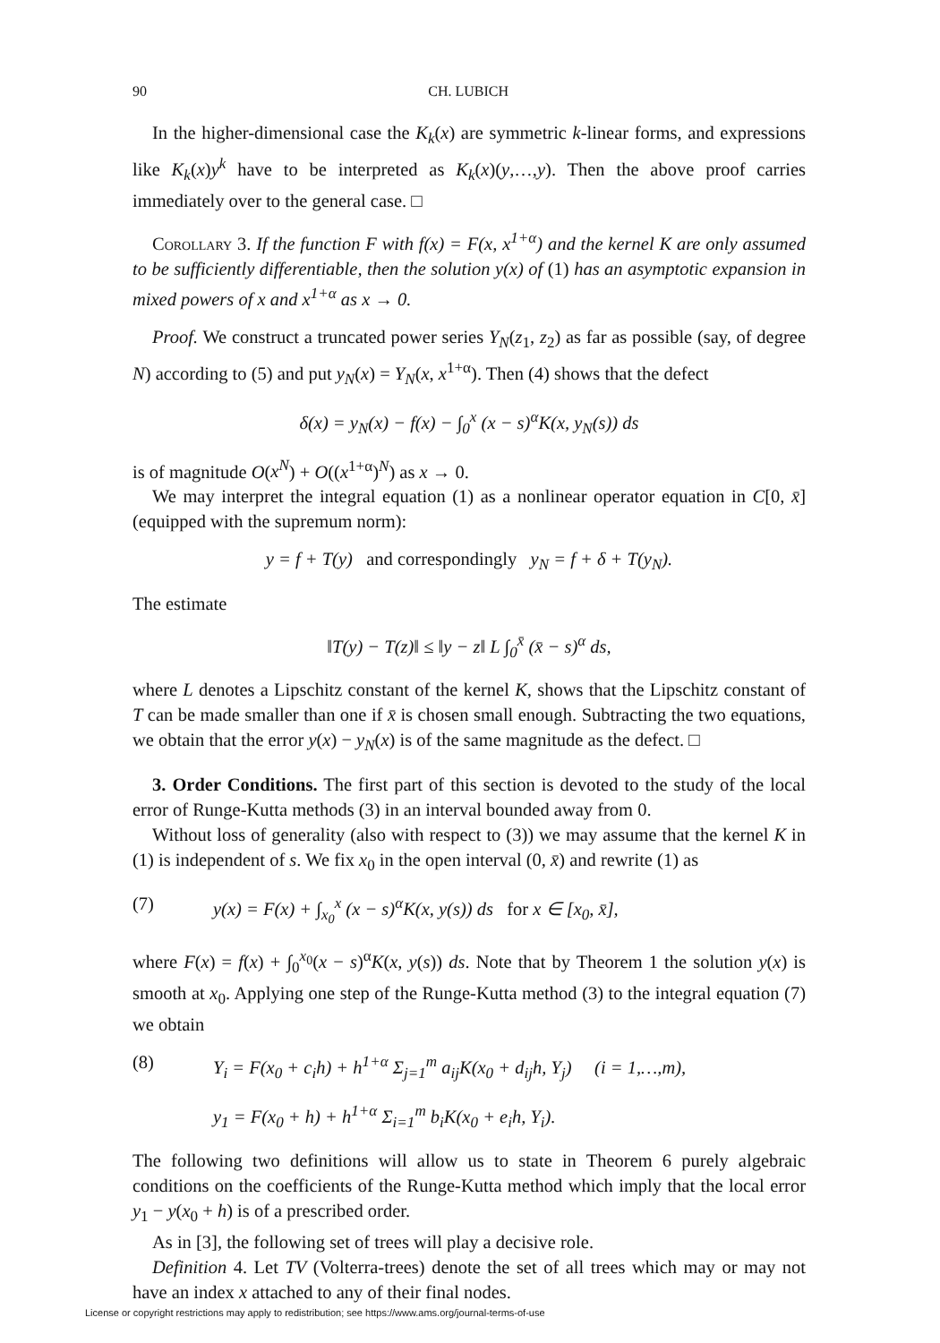90 CH. LUBICH
In the higher-dimensional case the K<sub>k</sub>(x) are symmetric k-linear forms, and expressions like K<sub>k</sub>(x)y<sup>k</sup> have to be interpreted as K<sub>k</sub>(x)(y,…,y). Then the above proof carries immediately over to the general case. □
Corollary 3. If the function F with f(x) = F(x, x<sup>1+α</sup>) and the kernel K are only assumed to be sufficiently differentiable, then the solution y(x) of (1) has an asymptotic expansion in mixed powers of x and x<sup>1+α</sup> as x → 0.
Proof. We construct a truncated power series Y<sub>N</sub>(z<sub>1</sub>, z<sub>2</sub>) as far as possible (say, of degree N) according to (5) and put y<sub>N</sub>(x) = Y<sub>N</sub>(x, x<sup>1+α</sup>). Then (4) shows that the defect
δ(x) = y<sub>N</sub>(x) − f(x) − ∫<sub>0</sub><sup>x</sup> (x − s)<sup>α</sup>K(x, y<sub>N</sub>(s)) ds
is of magnitude O(x<sup>N</sup>) + O((x<sup>1+α</sup>)<sup>N</sup>) as x → 0.
We may interpret the integral equation (1) as a nonlinear operator equation in C[0, x̄] (equipped with the supremum norm):
y = f + T(y) and correspondingly y<sub>N</sub> = f + δ + T(y<sub>N</sub>).
The estimate
‖T(y) − T(z)‖ ≤ ‖y − z‖ L ∫<sub>0</sub><sup>x̄</sup> (x̄ − s)<sup>α</sup> ds,
where L denotes a Lipschitz constant of the kernel K, shows that the Lipschitz constant of T can be made smaller than one if x̄ is chosen small enough. Subtracting the two equations, we obtain that the error y(x) − y<sub>N</sub>(x) is of the same magnitude as the defect. □
3. Order Conditions. The first part of this section is devoted to the study of the local error of Runge-Kutta methods (3) in an interval bounded away from 0.
Without loss of generality (also with respect to (3)) we may assume that the kernel K in (1) is independent of s. We fix x<sub>0</sub> in the open interval (0, x̄) and rewrite (1) as
(7) y(x) = F(x) + ∫<sub>x<sub>0</sub></sub><sup>x</sup> (x − s)<sup>α</sup>K(x, y(s)) ds for x ∈ [x<sub>0</sub>, x̄],
where F(x) = f(x) + ∫<sub>0</sub><sup>x<sub>0</sub></sup>(x − s)<sup>α</sup>K(x, y(s)) ds. Note that by Theorem 1 the solution y(x) is smooth at x<sub>0</sub>. Applying one step of the Runge-Kutta method (3) to the integral equation (7) we obtain
(8) Y<sub>i</sub> = F(x<sub>0</sub> + c<sub>i</sub>h) + h<sup>1+α</sup> Σ<sub>j=1</sub><sup>m</sup> a<sub>ij</sub>K(x<sub>0</sub> + d<sub>ij</sub>h, Y<sub>j</sub>) (i = 1,…,m),
y<sub>1</sub> = F(x<sub>0</sub> + h) + h<sup>1+α</sup> Σ<sub>i=1</sub><sup>m</sup> b<sub>i</sub>K(x<sub>0</sub> + e<sub>i</sub>h, Y<sub>i</sub>).
The following two definitions will allow us to state in Theorem 6 purely algebraic conditions on the coefficients of the Runge-Kutta method which imply that the local error y<sub>1</sub> − y(x<sub>0</sub> + h) is of a prescribed order.
As in [3], the following set of trees will play a decisive role.
Definition 4. Let TV (Volterra-trees) denote the set of all trees which may or may not have an index x attached to any of their final nodes.
License or copyright restrictions may apply to redistribution; see https://www.ams.org/journal-terms-of-use